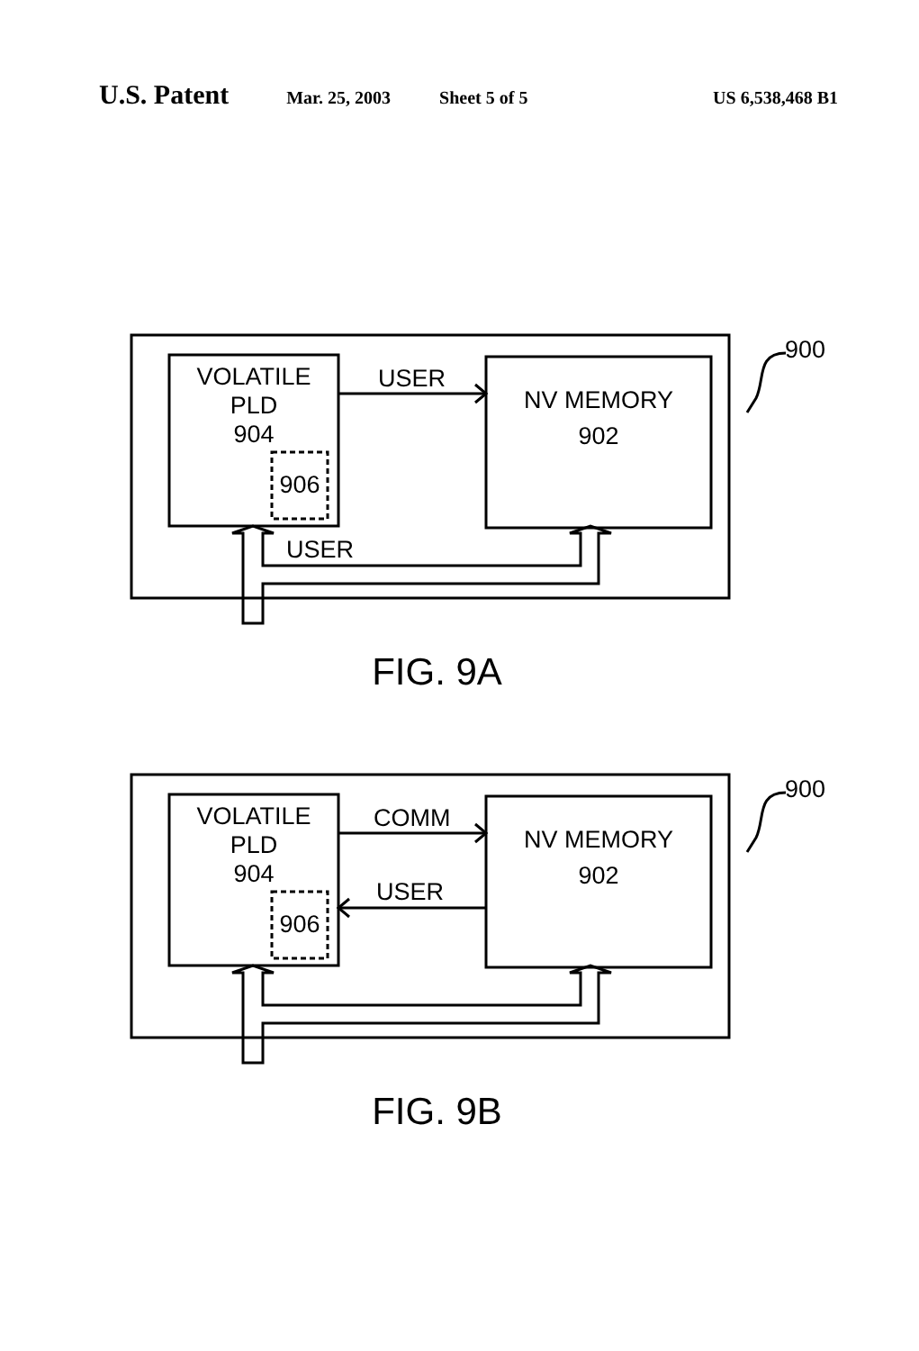U.S. Patent Mar. 25, 2003 Sheet 5 of 5 US 6,538,468 B1
VOLATILE
PLD
904
906
USER
NV MEMORY
902
USER
900
FIG. 9A
VOLATILE
PLD
904
906
COMM
USER
NV MEMORY
902
900
FIG. 9B